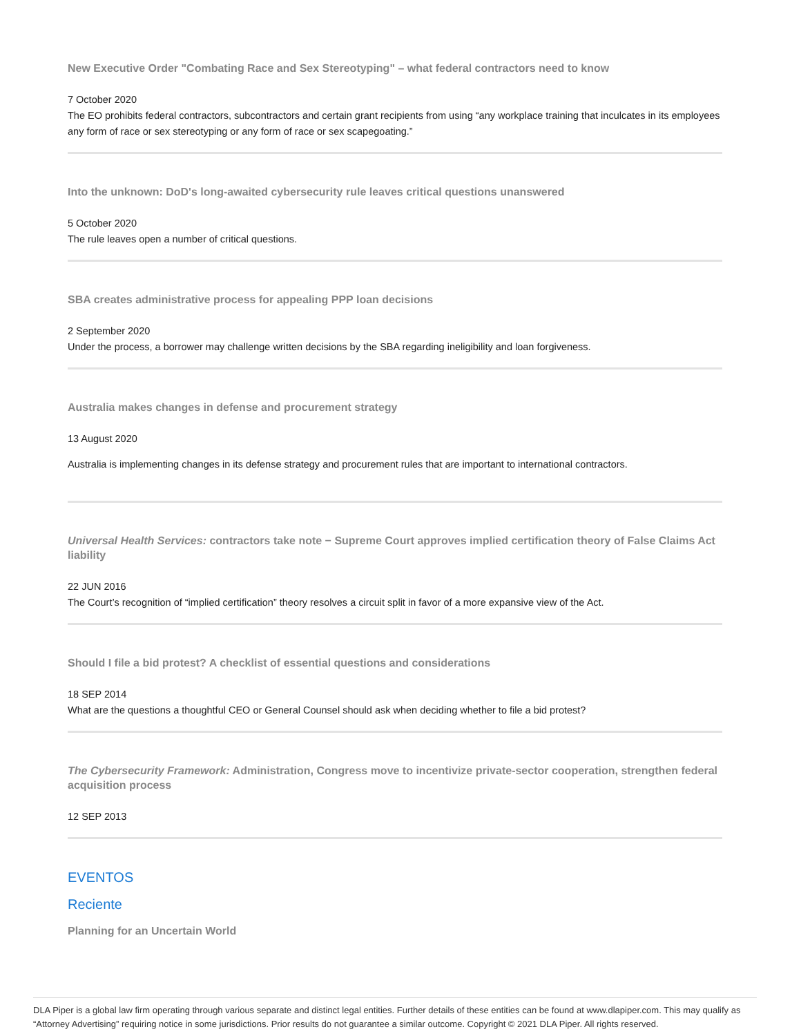New Executive Order "Combating Race and Sex Stereotyping" – what federal contractors need to know
7 October 2020
The EO prohibits federal contractors, subcontractors and certain grant recipients from using “any workplace training that inculcates in its employees any form of race or sex stereotyping or any form of race or sex scapegoating.”
Into the unknown: DoD's long-awaited cybersecurity rule leaves critical questions unanswered
5 October 2020
The rule leaves open a number of critical questions.
SBA creates administrative process for appealing PPP loan decisions
2 September 2020
Under the process, a borrower may challenge written decisions by the SBA regarding ineligibility and loan forgiveness.
Australia makes changes in defense and procurement strategy
13 August 2020
Australia is implementing changes in its defense strategy and procurement rules that are important to international contractors.
Universal Health Services: contractors take note − Supreme Court approves implied certification theory of False Claims Act liability
22 JUN 2016
The Court’s recognition of “implied certification” theory resolves a circuit split in favor of a more expansive view of the Act.
Should I file a bid protest? A checklist of essential questions and considerations
18 SEP 2014
What are the questions a thoughtful CEO or General Counsel should ask when deciding whether to file a bid protest?
The Cybersecurity Framework: Administration, Congress move to incentivize private-sector cooperation, strengthen federal acquisition process
12 SEP 2013
EVENTOS
Reciente
Planning for an Uncertain World
DLA Piper is a global law firm operating through various separate and distinct legal entities. Further details of these entities can be found at www.dlapiper.com. This may qualify as “Attorney Advertising” requiring notice in some jurisdictions. Prior results do not guarantee a similar outcome. Copyright © 2021 DLA Piper. All rights reserved.